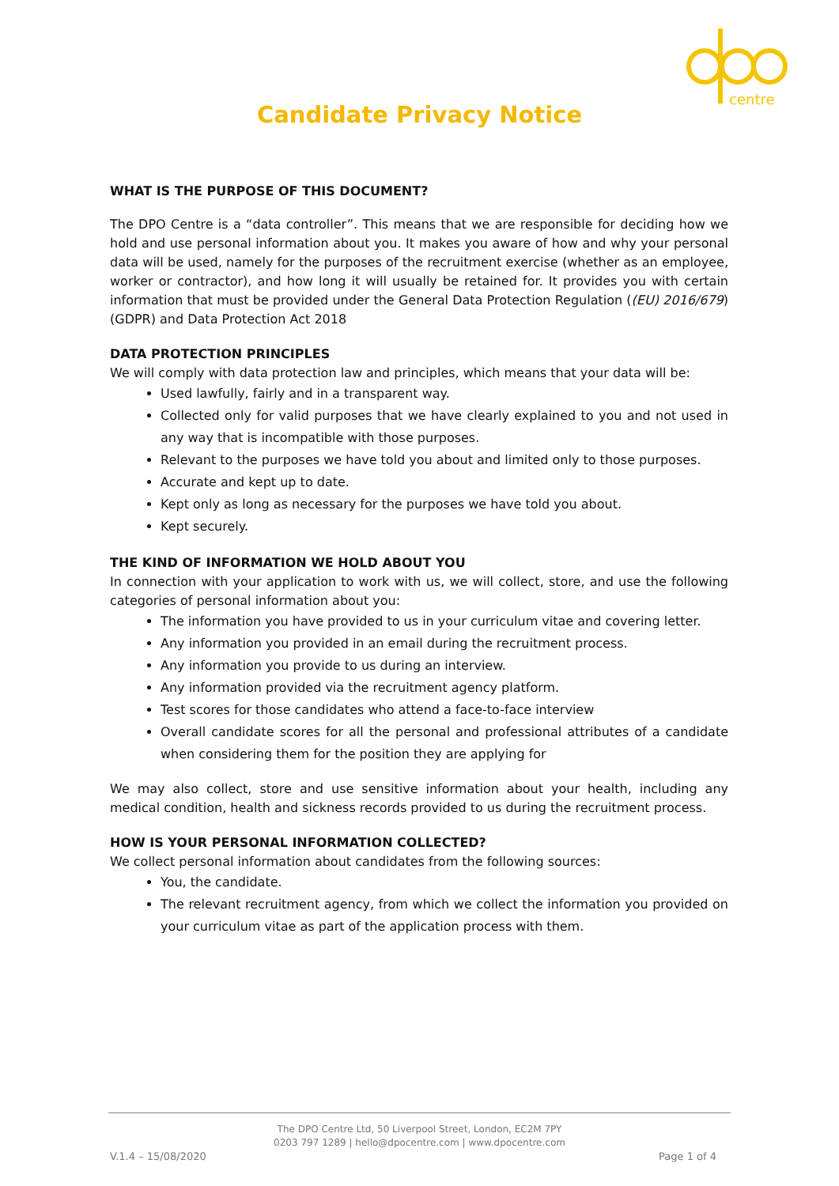centre
Candidate Privacy Notice
WHAT IS THE PURPOSE OF THIS DOCUMENT?
The DPO Centre is a “data controller”. This means that we are responsible for deciding how we hold and use personal information about you. It makes you aware of how and why your personal data will be used, namely for the purposes of the recruitment exercise (whether as an employee, worker or contractor), and how long it will usually be retained for. It provides you with certain information that must be provided under the General Data Protection Regulation ((EU) 2016/679) (GDPR) and Data Protection Act 2018
DATA PROTECTION PRINCIPLES
We will comply with data protection law and principles, which means that your data will be:
Used lawfully, fairly and in a transparent way.
Collected only for valid purposes that we have clearly explained to you and not used in any way that is incompatible with those purposes.
Relevant to the purposes we have told you about and limited only to those purposes.
Accurate and kept up to date.
Kept only as long as necessary for the purposes we have told you about.
Kept securely.
THE KIND OF INFORMATION WE HOLD ABOUT YOU
In connection with your application to work with us, we will collect, store, and use the following categories of personal information about you:
The information you have provided to us in your curriculum vitae and covering letter.
Any information you provided in an email during the recruitment process.
Any information you provide to us during an interview.
Any information provided via the recruitment agency platform.
Test scores for those candidates who attend a face-to-face interview
Overall candidate scores for all the personal and professional attributes of a candidate when considering them for the position they are applying for
We may also collect, store and use sensitive information about your health, including any medical condition, health and sickness records provided to us during the recruitment process.
HOW IS YOUR PERSONAL INFORMATION COLLECTED?
We collect personal information about candidates from the following sources:
You, the candidate.
The relevant recruitment agency, from which we collect the information you provided on your curriculum vitae as part of the application process with them.
The DPO Centre Ltd, 50 Liverpool Street, London, EC2M 7PY
0203 797 1289 | hello@dpocentre.com | www.dpocentre.com
V.1.4 – 15/08/2020 Page 1 of 4